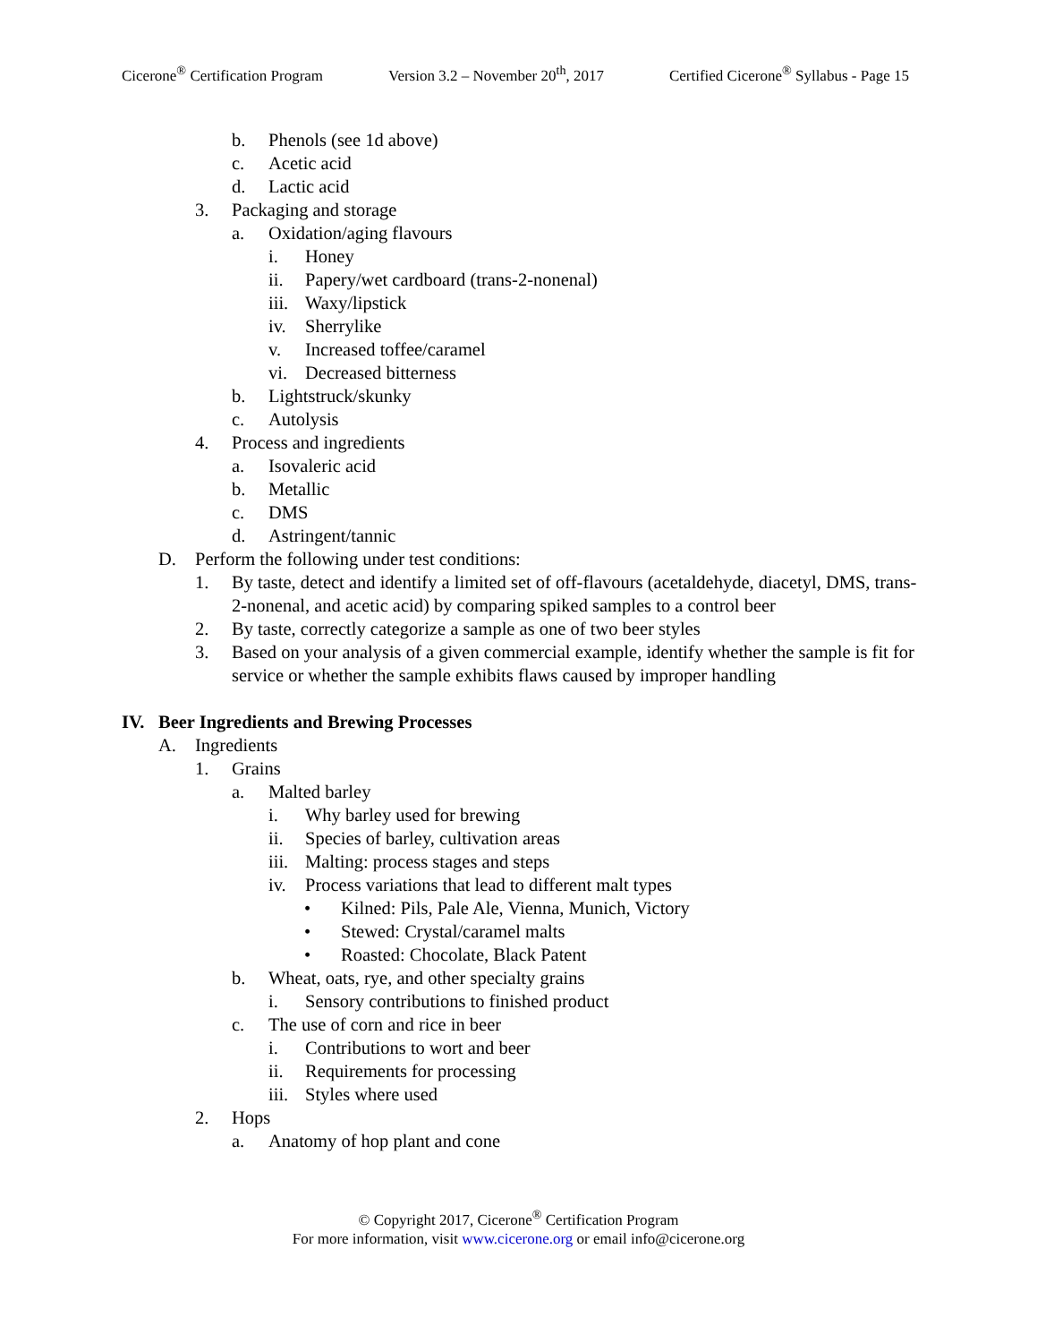Cicerone<sup>®</sup> Certification Program Version 3.2 – November 20<sup>th</sup>, 2017 Certified Cicerone<sup>®</sup> Syllabus - Page 15
b. Phenols (see 1d above)
c. Acetic acid
d. Lactic acid
3. Packaging and storage
a. Oxidation/aging flavours
i. Honey
ii. Papery/wet cardboard (trans-2-nonenal)
iii. Waxy/lipstick
iv. Sherrylike
v. Increased toffee/caramel
vi. Decreased bitterness
b. Lightstruck/skunky
c. Autolysis
4. Process and ingredients
a. Isovaleric acid
b. Metallic
c. DMS
d. Astringent/tannic
D. Perform the following under test conditions:
1. By taste, detect and identify a limited set of off-flavours (acetaldehyde, diacetyl, DMS, trans-2-nonenal, and acetic acid) by comparing spiked samples to a control beer
2. By taste, correctly categorize a sample as one of two beer styles
3. Based on your analysis of a given commercial example, identify whether the sample is fit for service or whether the sample exhibits flaws caused by improper handling
IV. Beer Ingredients and Brewing Processes
A. Ingredients
1. Grains
a. Malted barley
i. Why barley used for brewing
ii. Species of barley, cultivation areas
iii. Malting: process stages and steps
iv. Process variations that lead to different malt types
• Kilned: Pils, Pale Ale, Vienna, Munich, Victory
• Stewed: Crystal/caramel malts
• Roasted: Chocolate, Black Patent
b. Wheat, oats, rye, and other specialty grains
i. Sensory contributions to finished product
c. The use of corn and rice in beer
i. Contributions to wort and beer
ii. Requirements for processing
iii. Styles where used
2. Hops
a. Anatomy of hop plant and cone
© Copyright 2017, Cicerone<sup>®</sup> Certification Program
For more information, visit www.cicerone.org or email info@cicerone.org